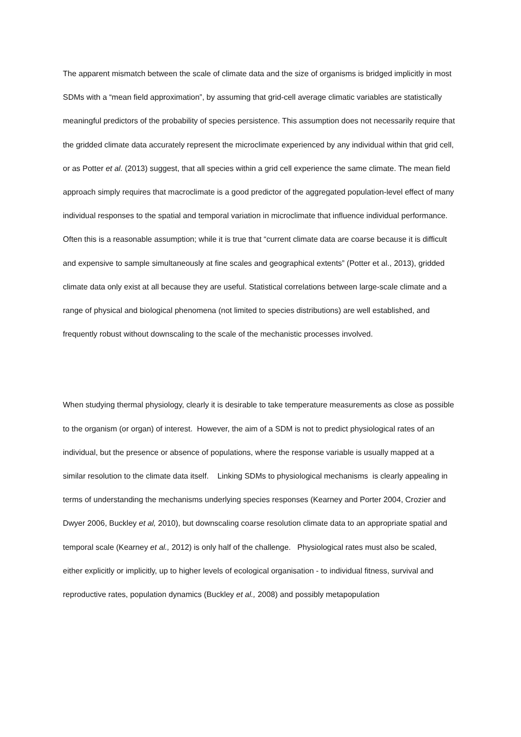The apparent mismatch between the scale of climate data and the size of organisms is bridged implicitly in most SDMs with a “mean field approximation”, by assuming that grid-cell average climatic variables are statistically meaningful predictors of the probability of species persistence. This assumption does not necessarily require that the gridded climate data accurately represent the microclimate experienced by any individual within that grid cell, or as Potter et al. (2013) suggest, that all species within a grid cell experience the same climate. The mean field approach simply requires that macroclimate is a good predictor of the aggregated population-level effect of many individual responses to the spatial and temporal variation in microclimate that influence individual performance. Often this is a reasonable assumption; while it is true that “current climate data are coarse because it is difficult and expensive to sample simultaneously at fine scales and geographical extents” (Potter et al., 2013), gridded climate data only exist at all because they are useful. Statistical correlations between large-scale climate and a range of physical and biological phenomena (not limited to species distributions) are well established, and frequently robust without downscaling to the scale of the mechanistic processes involved.
When studying thermal physiology, clearly it is desirable to take temperature measurements as close as possible to the organism (or organ) of interest. However, the aim of a SDM is not to predict physiological rates of an individual, but the presence or absence of populations, where the response variable is usually mapped at a similar resolution to the climate data itself. Linking SDMs to physiological mechanisms is clearly appealing in terms of understanding the mechanisms underlying species responses (Kearney and Porter 2004, Crozier and Dwyer 2006, Buckley et al, 2010), but downscaling coarse resolution climate data to an appropriate spatial and temporal scale (Kearney et al., 2012) is only half of the challenge. Physiological rates must also be scaled, either explicitly or implicitly, up to higher levels of ecological organisation - to individual fitness, survival and reproductive rates, population dynamics (Buckley et al., 2008) and possibly metapopulation